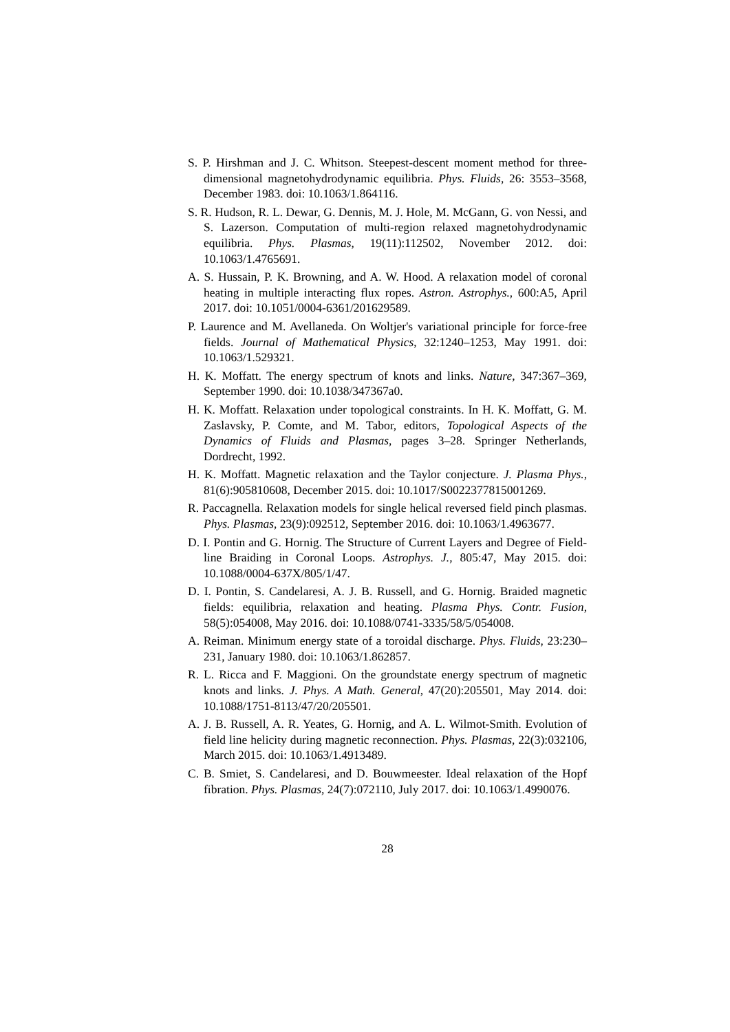S. P. Hirshman and J. C. Whitson. Steepest-descent moment method for three-dimensional magnetohydrodynamic equilibria. Phys. Fluids, 26: 3553–3568, December 1983. doi: 10.1063/1.864116.
S. R. Hudson, R. L. Dewar, G. Dennis, M. J. Hole, M. McGann, G. von Nessi, and S. Lazerson. Computation of multi-region relaxed magnetohydrodynamic equilibria. Phys. Plasmas, 19(11):112502, November 2012. doi: 10.1063/1.4765691.
A. S. Hussain, P. K. Browning, and A. W. Hood. A relaxation model of coronal heating in multiple interacting flux ropes. Astron. Astrophys., 600:A5, April 2017. doi: 10.1051/0004-6361/201629589.
P. Laurence and M. Avellaneda. On Woltjer's variational principle for force-free fields. Journal of Mathematical Physics, 32:1240–1253, May 1991. doi: 10.1063/1.529321.
H. K. Moffatt. The energy spectrum of knots and links. Nature, 347:367–369, September 1990. doi: 10.1038/347367a0.
H. K. Moffatt. Relaxation under topological constraints. In H. K. Moffatt, G. M. Zaslavsky, P. Comte, and M. Tabor, editors, Topological Aspects of the Dynamics of Fluids and Plasmas, pages 3–28. Springer Netherlands, Dordrecht, 1992.
H. K. Moffatt. Magnetic relaxation and the Taylor conjecture. J. Plasma Phys., 81(6):905810608, December 2015. doi: 10.1017/S0022377815001269.
R. Paccagnella. Relaxation models for single helical reversed field pinch plasmas. Phys. Plasmas, 23(9):092512, September 2016. doi: 10.1063/1.4963677.
D. I. Pontin and G. Hornig. The Structure of Current Layers and Degree of Field-line Braiding in Coronal Loops. Astrophys. J., 805:47, May 2015. doi: 10.1088/0004-637X/805/1/47.
D. I. Pontin, S. Candelaresi, A. J. B. Russell, and G. Hornig. Braided magnetic fields: equilibria, relaxation and heating. Plasma Phys. Contr. Fusion, 58(5):054008, May 2016. doi: 10.1088/0741-3335/58/5/054008.
A. Reiman. Minimum energy state of a toroidal discharge. Phys. Fluids, 23:230–231, January 1980. doi: 10.1063/1.862857.
R. L. Ricca and F. Maggioni. On the groundstate energy spectrum of magnetic knots and links. J. Phys. A Math. General, 47(20):205501, May 2014. doi: 10.1088/1751-8113/47/20/205501.
A. J. B. Russell, A. R. Yeates, G. Hornig, and A. L. Wilmot-Smith. Evolution of field line helicity during magnetic reconnection. Phys. Plasmas, 22(3):032106, March 2015. doi: 10.1063/1.4913489.
C. B. Smiet, S. Candelaresi, and D. Bouwmeester. Ideal relaxation of the Hopf fibration. Phys. Plasmas, 24(7):072110, July 2017. doi: 10.1063/1.4990076.
28